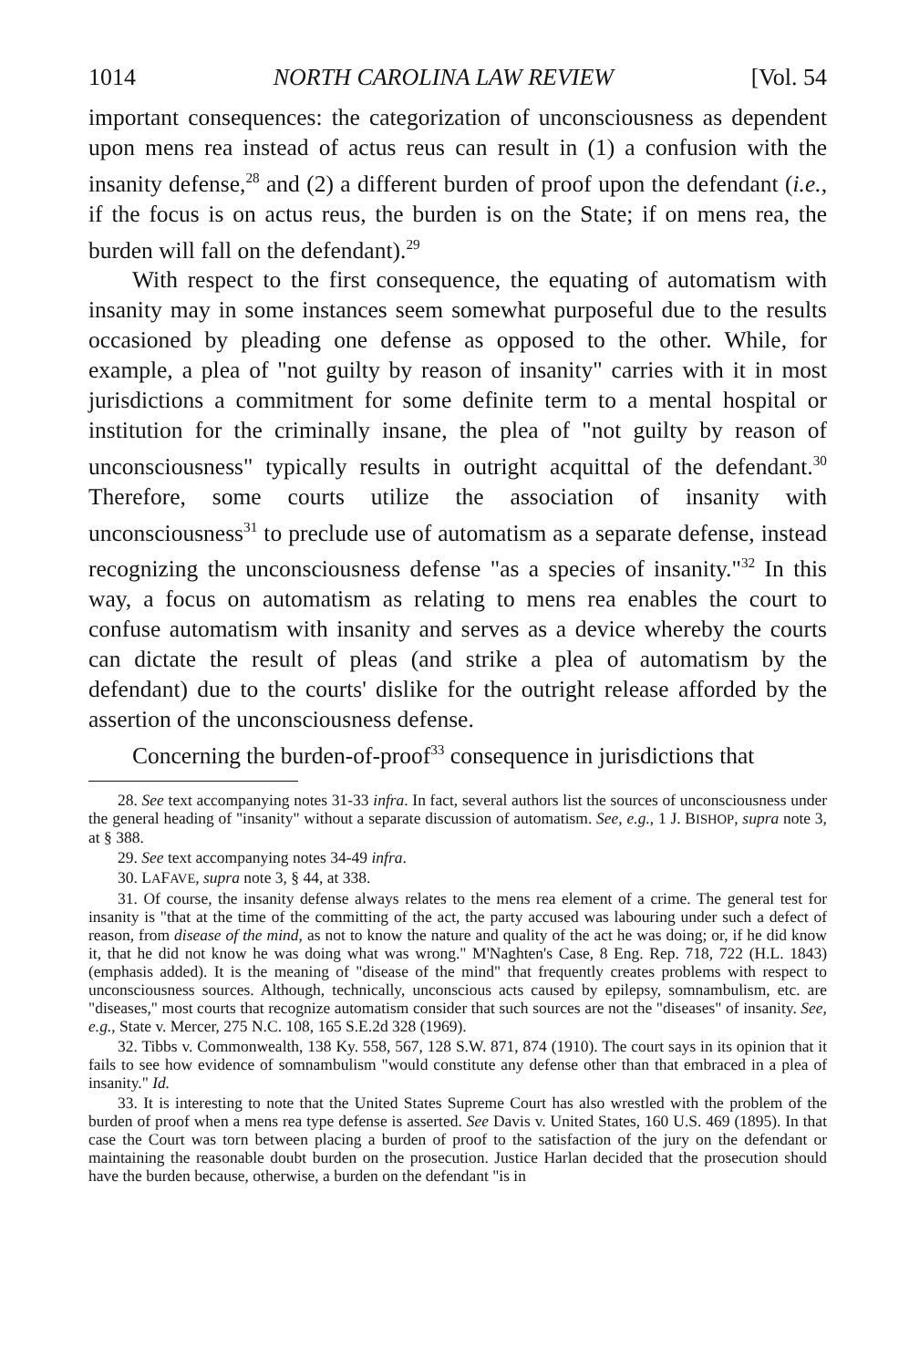1014 NORTH CAROLINA LAW REVIEW [Vol. 54
important consequences: the categorization of unconsciousness as dependent upon mens rea instead of actus reus can result in (1) a confusion with the insanity defense,<sup>28</sup> and (2) a different burden of proof upon the defendant (i.e., if the focus is on actus reus, the burden is on the State; if on mens rea, the burden will fall on the defendant).<sup>29</sup>
With respect to the first consequence, the equating of automatism with insanity may in some instances seem somewhat purposeful due to the results occasioned by pleading one defense as opposed to the other. While, for example, a plea of "not guilty by reason of insanity" carries with it in most jurisdictions a commitment for some definite term to a mental hospital or institution for the criminally insane, the plea of "not guilty by reason of unconsciousness" typically results in outright acquittal of the defendant.<sup>30</sup> Therefore, some courts utilize the association of insanity with unconsciousness<sup>31</sup> to preclude use of automatism as a separate defense, instead recognizing the unconsciousness defense "as a species of insanity."<sup>32</sup> In this way, a focus on automatism as relating to mens rea enables the court to confuse automatism with insanity and serves as a device whereby the courts can dictate the result of pleas (and strike a plea of automatism by the defendant) due to the courts' dislike for the outright release afforded by the assertion of the unconsciousness defense.
Concerning the burden-of-proof<sup>33</sup> consequence in jurisdictions that
28. See text accompanying notes 31-33 infra. In fact, several authors list the sources of unconsciousness under the general heading of "insanity" without a separate discussion of automatism. See, e.g., 1 J. BISHOP, supra note 3, at § 388.
29. See text accompanying notes 34-49 infra.
30. LAFAVE, supra note 3, § 44, at 338.
31. Of course, the insanity defense always relates to the mens rea element of a crime. The general test for insanity is "that at the time of the committing of the act, the party accused was labouring under such a defect of reason, from disease of the mind, as not to know the nature and quality of the act he was doing; or, if he did know it, that he did not know he was doing what was wrong." M'Naghten's Case, 8 Eng. Rep. 718, 722 (H.L. 1843) (emphasis added). It is the meaning of "disease of the mind" that frequently creates problems with respect to unconsciousness sources. Although, technically, unconscious acts caused by epilepsy, somnambulism, etc. are "diseases," most courts that recognize automatism consider that such sources are not the "diseases" of insanity. See, e.g., State v. Mercer, 275 N.C. 108, 165 S.E.2d 328 (1969).
32. Tibbs v. Commonwealth, 138 Ky. 558, 567, 128 S.W. 871, 874 (1910). The court says in its opinion that it fails to see how evidence of somnambulism "would constitute any defense other than that embraced in a plea of insanity." Id.
33. It is interesting to note that the United States Supreme Court has also wrestled with the problem of the burden of proof when a mens rea type defense is asserted. See Davis v. United States, 160 U.S. 469 (1895). In that case the Court was torn between placing a burden of proof to the satisfaction of the jury on the defendant or maintaining the reasonable doubt burden on the prosecution. Justice Harlan decided that the prosecution should have the burden because, otherwise, a burden on the defendant "is in